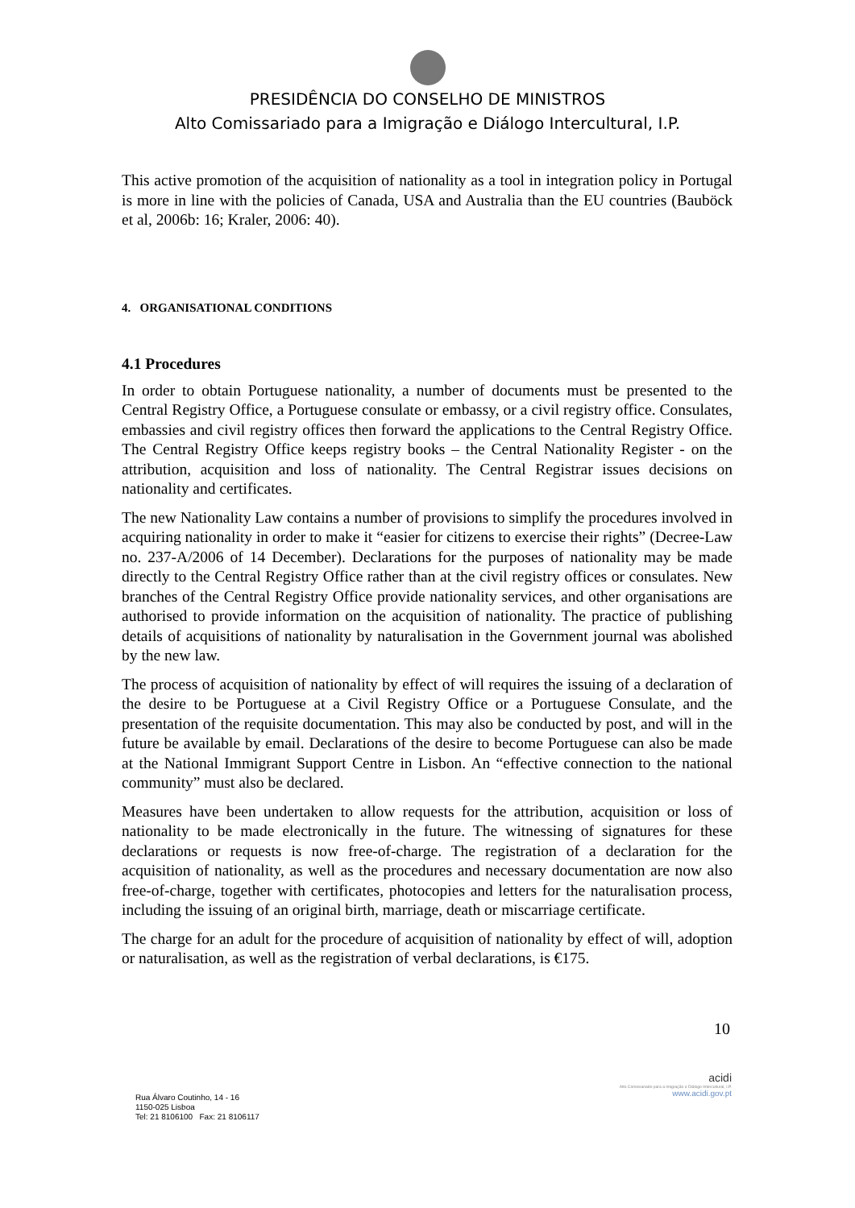PRESIDÊNCIA DO CONSELHO DE MINISTROS
Alto Comissariado para a Imigração e Diálogo Intercultural, I.P.
This active promotion of the acquisition of nationality as a tool in integration policy in Portugal is more in line with the policies of Canada, USA and Australia than the EU countries (Bauböck et al, 2006b: 16; Kraler, 2006: 40).
4. ORGANISATIONAL CONDITIONS
4.1 Procedures
In order to obtain Portuguese nationality, a number of documents must be presented to the Central Registry Office, a Portuguese consulate or embassy, or a civil registry office. Consulates, embassies and civil registry offices then forward the applications to the Central Registry Office. The Central Registry Office keeps registry books – the Central Nationality Register - on the attribution, acquisition and loss of nationality. The Central Registrar issues decisions on nationality and certificates.
The new Nationality Law contains a number of provisions to simplify the procedures involved in acquiring nationality in order to make it “easier for citizens to exercise their rights” (Decree-Law no. 237-A/2006 of 14 December). Declarations for the purposes of nationality may be made directly to the Central Registry Office rather than at the civil registry offices or consulates. New branches of the Central Registry Office provide nationality services, and other organisations are authorised to provide information on the acquisition of nationality. The practice of publishing details of acquisitions of nationality by naturalisation in the Government journal was abolished by the new law.
The process of acquisition of nationality by effect of will requires the issuing of a declaration of the desire to be Portuguese at a Civil Registry Office or a Portuguese Consulate, and the presentation of the requisite documentation. This may also be conducted by post, and will in the future be available by email. Declarations of the desire to become Portuguese can also be made at the National Immigrant Support Centre in Lisbon. An “effective connection to the national community” must also be declared.
Measures have been undertaken to allow requests for the attribution, acquisition or loss of nationality to be made electronically in the future. The witnessing of signatures for these declarations or requests is now free-of-charge. The registration of a declaration for the acquisition of nationality, as well as the procedures and necessary documentation are now also free-of-charge, together with certificates, photocopies and letters for the naturalisation process, including the issuing of an original birth, marriage, death or miscarriage certificate.
The charge for an adult for the procedure of acquisition of nationality by effect of will, adoption or naturalisation, as well as the registration of verbal declarations, is €175.
10
Rua Álvaro Coutinho, 14 - 16
1150-025 Lisboa
Tel: 21 8106100 Fax: 21 8106117
acidi
Alto Comissariado para a Imigração e Diálogo Intercultural, I.P.
www.acidi.gov.pt